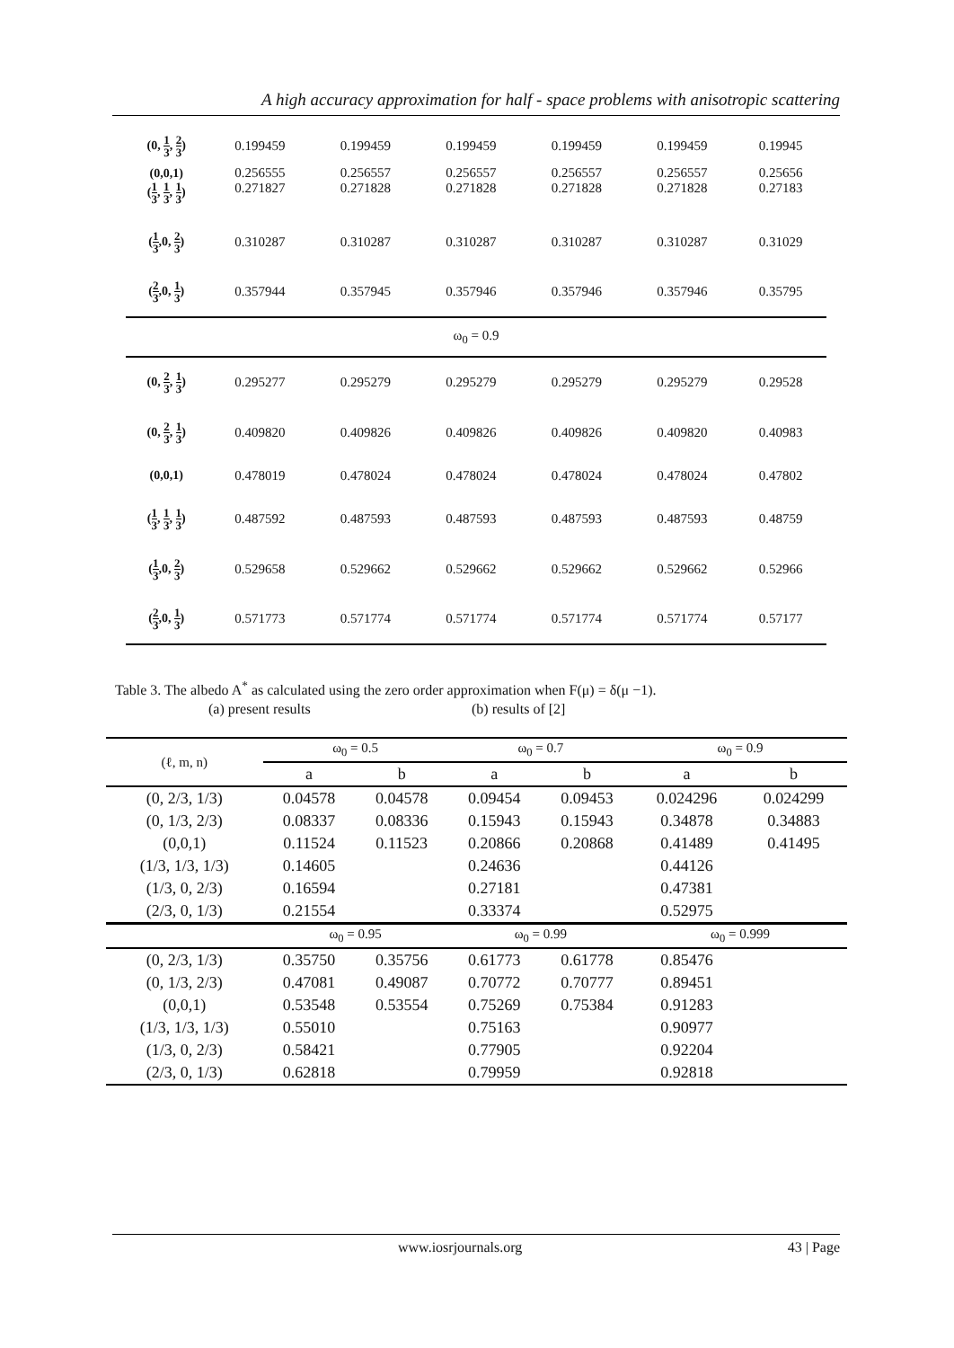A high accuracy approximation for half - space problems with anisotropic scattering
| (0, 1 3 , 2 3 ) | 0.199459 | 0.199459 | 0.199459 | 0.199459 | 0.199459 | 0.19945 |
| (0,0,1) | 0.256555 | 0.256557 | 0.256557 | 0.256557 | 0.256557 | 0.25656 |
| ( 1 3 , 1 3 , 1 3 ) | 0.271827 | 0.271828 | 0.271828 | 0.271828 | 0.271828 | 0.27183 |
| ( 1 3 ,0, 2 3 ) | 0.310287 | 0.310287 | 0.310287 | 0.310287 | 0.310287 | 0.31029 |
| ( 2 3 ,0, 1 3 ) | 0.357944 | 0.357945 | 0.357946 | 0.357946 | 0.357946 | 0.35795 |
| ω<sub>0</sub> = 0.9 | | | | | | |
| (0, 2 3 , 1 3 ) | 0.295277 | 0.295279 | 0.295279 | 0.295279 | 0.295279 | 0.29528 |
| (0, 2 3 , 1 3 ) | 0.409820 | 0.409826 | 0.409826 | 0.409826 | 0.409820 | 0.40983 |
| (0,0,1) | 0.478019 | 0.478024 | 0.478024 | 0.478024 | 0.478024 | 0.47802 |
| ( 1 3 , 1 3 , 1 3 ) | 0.487592 | 0.487593 | 0.487593 | 0.487593 | 0.487593 | 0.48759 |
| ( 1 3 ,0, 2 3 ) | 0.529658 | 0.529662 | 0.529662 | 0.529662 | 0.529662 | 0.52966 |
| ( 2 3 ,0, 1 3 ) | 0.571773 | 0.571774 | 0.571774 | 0.571774 | 0.571774 | 0.57177 |
Table 3. The albedo A<sup>*</sup> as calculated using the zero order approximation when F(μ) = δ(μ −1).
(a) present results (b) results of [2]
| (ℓ, m, n) | ω<sub>0</sub> = 0.5 | | ω<sub>0</sub> = 0.7 | | ω<sub>0</sub> = 0.9 | |
| --- | --- | --- | --- | --- | --- | --- |
| | a | b | a | b | a | b |
| (0, 2/3, 1/3) | 0.04578 | 0.04578 | 0.09454 | 0.09453 | 0.024296 | 0.024299 |
| (0, 1/3, 2/3) | 0.08337 | 0.08336 | 0.15943 | 0.15943 | 0.34878 | 0.34883 |
| (0,0,1) | 0.11524 | 0.11523 | 0.20866 | 0.20868 | 0.41489 | 0.41495 |
| (1/3, 1/3, 1/3) | 0.14605 | | 0.24636 | | 0.44126 | |
| (1/3, 0, 2/3) | 0.16594 | | 0.27181 | | 0.47381 | |
| (2/3, 0, 1/3) | 0.21554 | | 0.33374 | | 0.52975 | |
| | ω<sub>0</sub> = 0.95 | | ω<sub>0</sub> = 0.99 | | ω<sub>0</sub> = 0.999 | |
| (0, 2/3, 1/3) | 0.35750 | 0.35756 | 0.61773 | 0.61778 | 0.85476 | |
| (0, 1/3, 2/3) | 0.47081 | 0.49087 | 0.70772 | 0.70777 | 0.89451 | |
| (0,0,1) | 0.53548 | 0.53554 | 0.75269 | 0.75384 | 0.91283 | |
| (1/3, 1/3, 1/3) | 0.55010 | | 0.75163 | | 0.90977 | |
| (1/3, 0, 2/3) | 0.58421 | | 0.77905 | | 0.92204 | |
| (2/3, 0, 1/3) | 0.62818 | | 0.79959 | | 0.92818 | |
www.iosrjournals.org 43 | Page